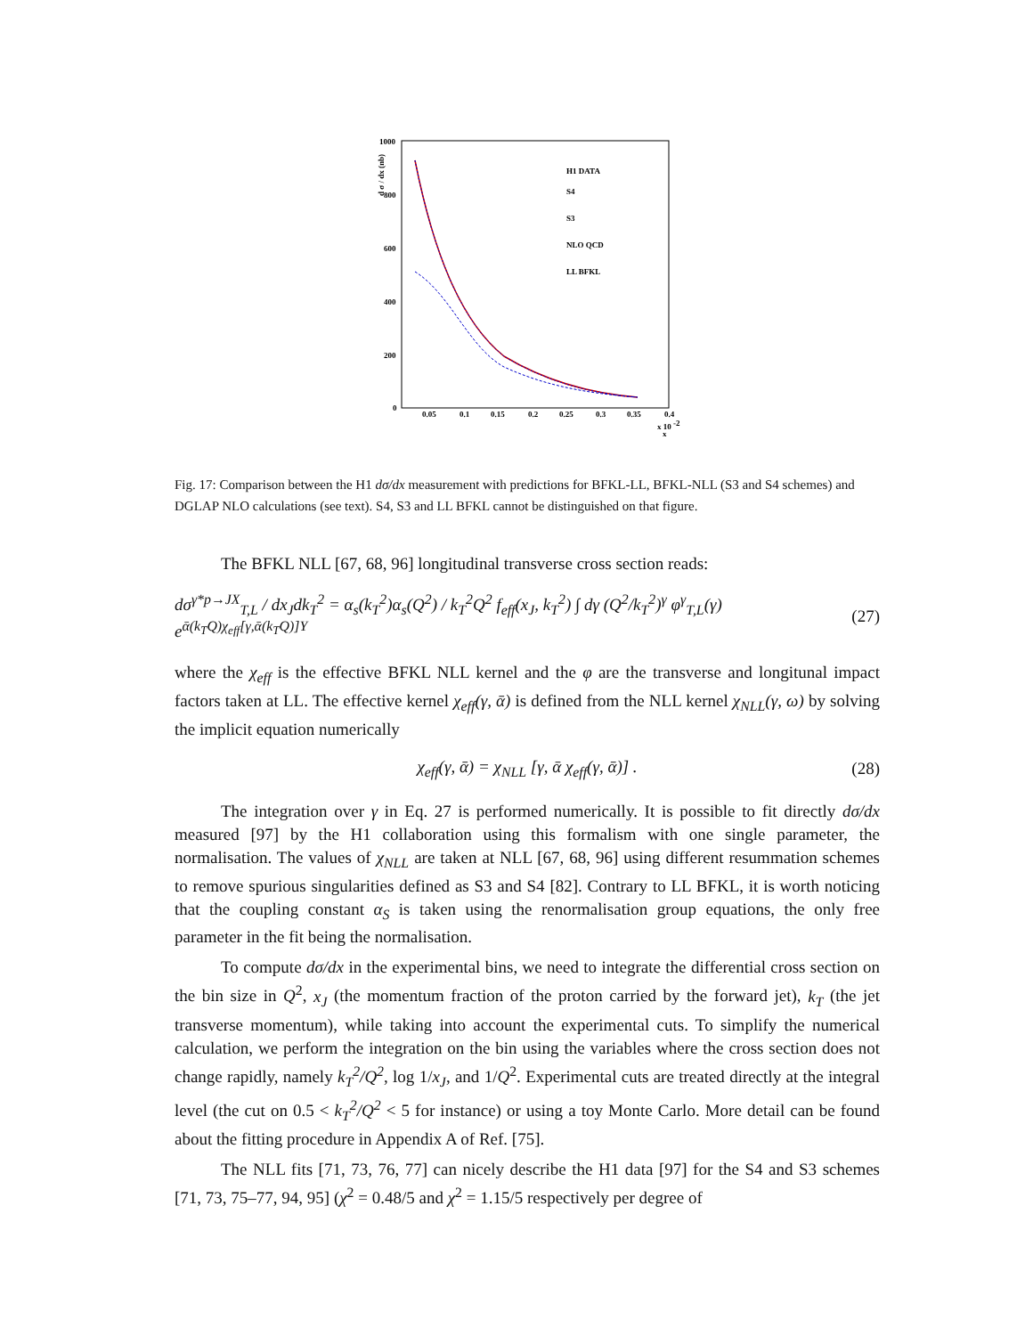d σ / dx (nb)
1000
800
600
400
200
0
0.05
0.1
0.15
0.2
0.25
0.3
0.35
0.4
x 10 -2
x
H1 DATA
S4
S3
NLO QCD
LL BFKL
Fig. 17: Comparison between the H1 dσ/dx measurement with predictions for BFKL-LL, BFKL-NLL (S3 and S4 schemes) and DGLAP NLO calculations (see text). S4, S3 and LL BFKL cannot be distinguished on that figure.
The BFKL NLL [67, 68, 96] longitudinal transverse cross section reads:
dσ<sup>γ*p→JX</sup><sub>T,L</sub> / dx<sub>J</sub>dk<sub>T</sub><sup>2</sup> = α<sub>s</sub>(k<sub>T</sub><sup>2</sup>)α<sub>s</sub>(Q<sup>2</sup>) / k<sub>T</sub><sup>2</sup>Q<sup>2</sup> f<sub>eff</sub>(x<sub>J</sub>, k<sub>T</sub><sup>2</sup>) ∫ dγ (Q<sup>2</sup>/k<sub>T</sub><sup>2</sup>)<sup>γ</sup> φ<sup>γ</sup><sub>T,L</sub>(γ) e<sup>ᾱ(k<sub>T</sub>Q)χ<sub>eff</sub>[γ,ᾱ(k<sub>T</sub>Q)]Y</sup> (27)
where the χ<sub>eff</sub> is the effective BFKL NLL kernel and the φ are the transverse and longitunal impact factors taken at LL. The effective kernel χ<sub>eff</sub>(γ, ᾱ) is defined from the NLL kernel χ<sub>NLL</sub>(γ, ω) by solving the implicit equation numerically
χ<sub>eff</sub>(γ, ᾱ) = χ<sub>NLL</sub> [γ, ᾱ χ<sub>eff</sub>(γ, ᾱ)] . (28)
The integration over γ in Eq. 27 is performed numerically. It is possible to fit directly dσ/dx measured [97] by the H1 collaboration using this formalism with one single parameter, the normalisation. The values of χ<sub>NLL</sub> are taken at NLL [67, 68, 96] using different resummation schemes to remove spurious singularities defined as S3 and S4 [82]. Contrary to LL BFKL, it is worth noticing that the coupling constant α<sub>S</sub> is taken using the renormalisation group equations, the only free parameter in the fit being the normalisation.
To compute dσ/dx in the experimental bins, we need to integrate the differential cross section on the bin size in Q<sup>2</sup>, x<sub>J</sub> (the momentum fraction of the proton carried by the forward jet), k<sub>T</sub> (the jet transverse momentum), while taking into account the experimental cuts. To simplify the numerical calculation, we perform the integration on the bin using the variables where the cross section does not change rapidly, namely k<sub>T</sub><sup>2</sup>/Q<sup>2</sup>, log 1/x<sub>J</sub>, and 1/Q<sup>2</sup>. Experimental cuts are treated directly at the integral level (the cut on 0.5 < k<sub>T</sub><sup>2</sup>/Q<sup>2</sup> < 5 for instance) or using a toy Monte Carlo. More detail can be found about the fitting procedure in Appendix A of Ref. [75].
The NLL fits [71, 73, 76, 77] can nicely describe the H1 data [97] for the S4 and S3 schemes [71, 73, 75–77, 94, 95] (χ<sup>2</sup> = 0.48/5 and χ<sup>2</sup> = 1.15/5 respectively per degree of